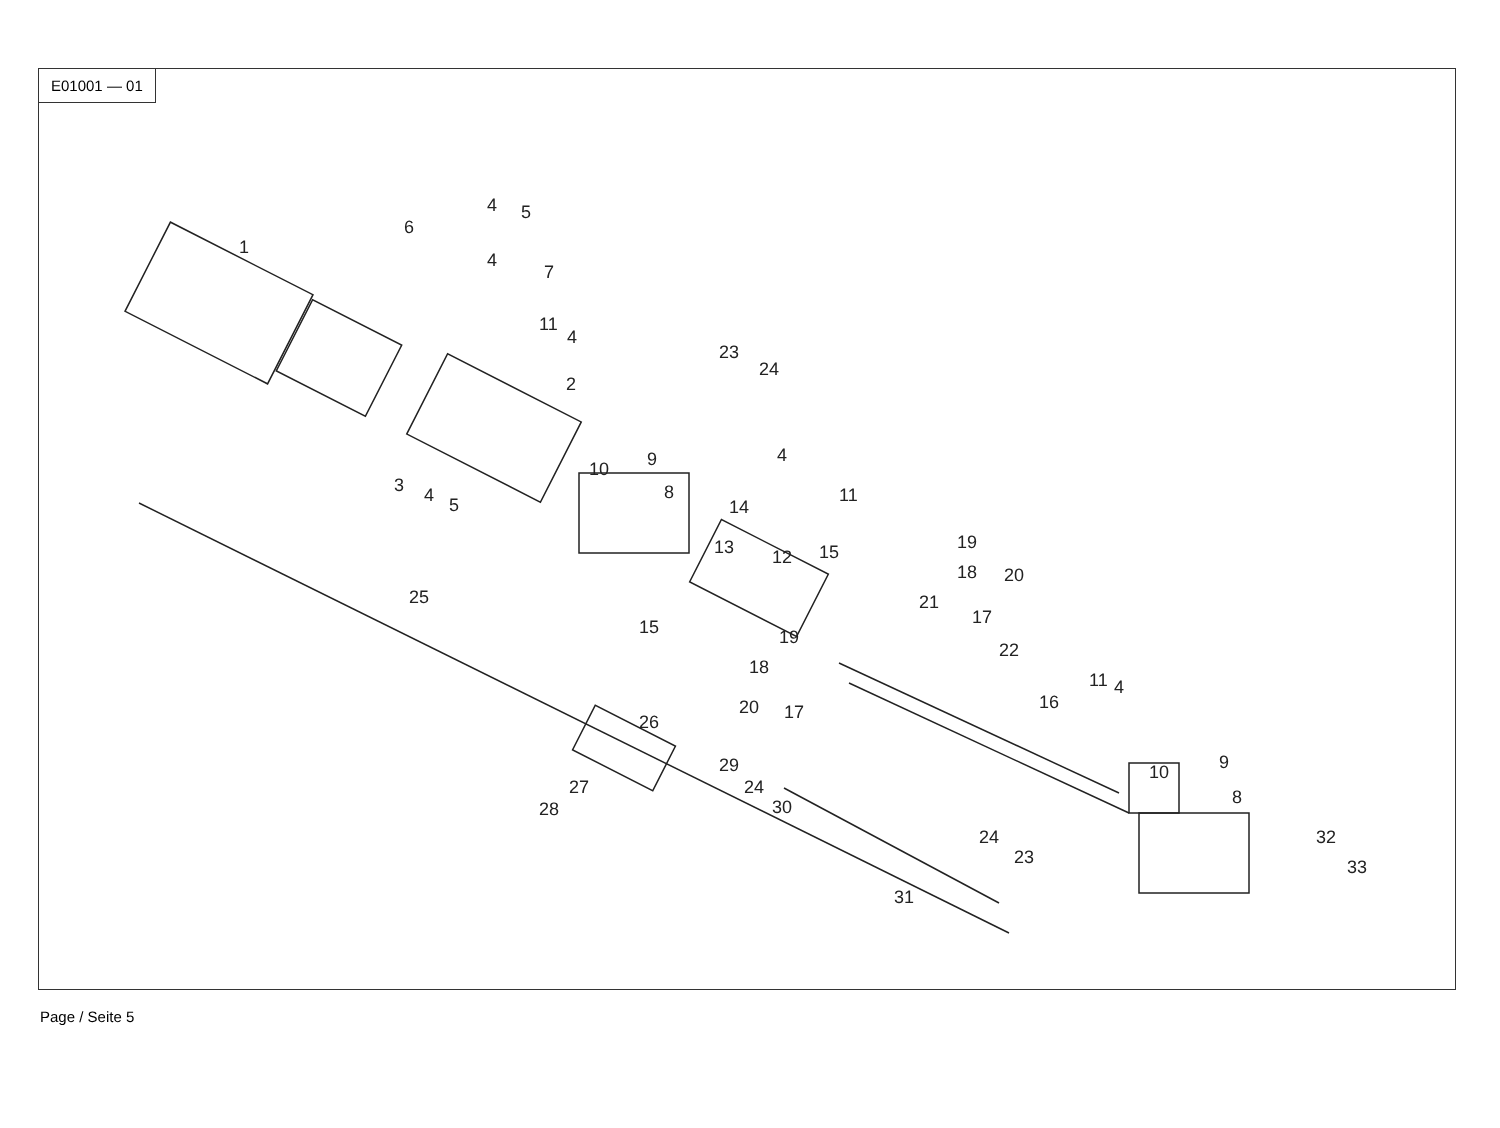E01001 — 01
1
6
4
5
4
7
11
4
2
3
4
5
10
9
8
23
24
4
14
11
13
12
15
15
21
19
18
20
17
22
19
18
20
17
16
11
4
10
9
8
25
26
29
24
30
27
28
24
23
32
33
31
Page / Seite 5